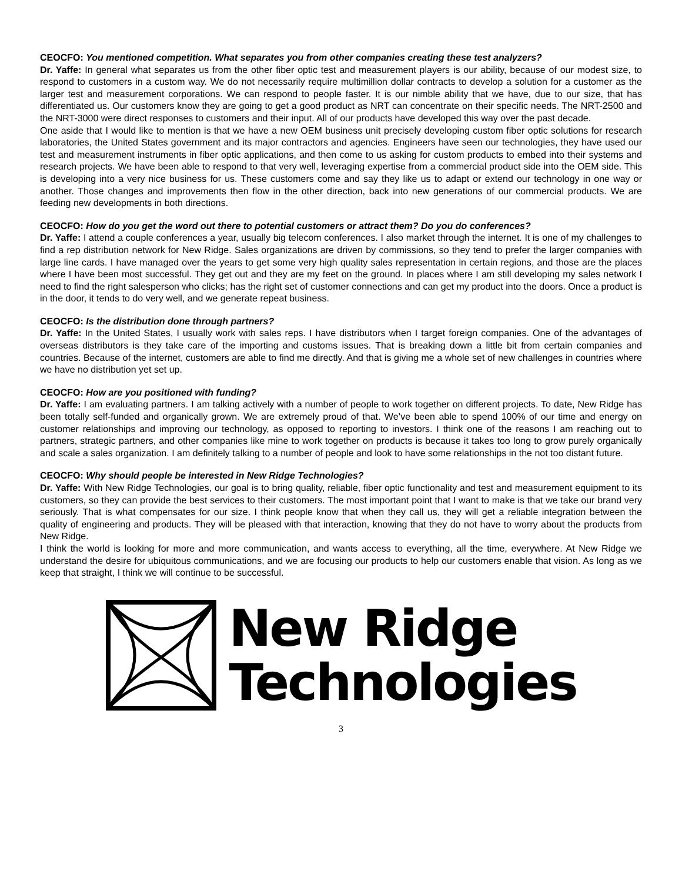CEOCFO: You mentioned competition. What separates you from other companies creating these test analyzers?
Dr. Yaffe: In general what separates us from the other fiber optic test and measurement players is our ability, because of our modest size, to respond to customers in a custom way. We do not necessarily require multimillion dollar contracts to develop a solution for a customer as the larger test and measurement corporations. We can respond to people faster. It is our nimble ability that we have, due to our size, that has differentiated us. Our customers know they are going to get a good product as NRT can concentrate on their specific needs. The NRT-2500 and the NRT-3000 were direct responses to customers and their input. All of our products have developed this way over the past decade.
One aside that I would like to mention is that we have a new OEM business unit precisely developing custom fiber optic solutions for research laboratories, the United States government and its major contractors and agencies. Engineers have seen our technologies, they have used our test and measurement instruments in fiber optic applications, and then come to us asking for custom products to embed into their systems and research projects. We have been able to respond to that very well, leveraging expertise from a commercial product side into the OEM side. This is developing into a very nice business for us. These customers come and say they like us to adapt or extend our technology in one way or another. Those changes and improvements then flow in the other direction, back into new generations of our commercial products. We are feeding new developments in both directions.
CEOCFO: How do you get the word out there to potential customers or attract them? Do you do conferences?
Dr. Yaffe: I attend a couple conferences a year, usually big telecom conferences. I also market through the internet. It is one of my challenges to find a rep distribution network for New Ridge. Sales organizations are driven by commissions, so they tend to prefer the larger companies with large line cards. I have managed over the years to get some very high quality sales representation in certain regions, and those are the places where I have been most successful. They get out and they are my feet on the ground. In places where I am still developing my sales network I need to find the right salesperson who clicks; has the right set of customer connections and can get my product into the doors. Once a product is in the door, it tends to do very well, and we generate repeat business.
CEOCFO: Is the distribution done through partners?
Dr. Yaffe: In the United States, I usually work with sales reps. I have distributors when I target foreign companies. One of the advantages of overseas distributors is they take care of the importing and customs issues. That is breaking down a little bit from certain companies and countries. Because of the internet, customers are able to find me directly. And that is giving me a whole set of new challenges in countries where we have no distribution yet set up.
CEOCFO: How are you positioned with funding?
Dr. Yaffe: I am evaluating partners. I am talking actively with a number of people to work together on different projects. To date, New Ridge has been totally self-funded and organically grown. We are extremely proud of that. We’ve been able to spend 100% of our time and energy on customer relationships and improving our technology, as opposed to reporting to investors. I think one of the reasons I am reaching out to partners, strategic partners, and other companies like mine to work together on products is because it takes too long to grow purely organically and scale a sales organization. I am definitely talking to a number of people and look to have some relationships in the not too distant future.
CEOCFO: Why should people be interested in New Ridge Technologies?
Dr. Yaffe: With New Ridge Technologies, our goal is to bring quality, reliable, fiber optic functionality and test and measurement equipment to its customers, so they can provide the best services to their customers. The most important point that I want to make is that we take our brand very seriously. That is what compensates for our size. I think people know that when they call us, they will get a reliable integration between the quality of engineering and products. They will be pleased with that interaction, knowing that they do not have to worry about the products from New Ridge.
I think the world is looking for more and more communication, and wants access to everything, all the time, everywhere. At New Ridge we understand the desire for ubiquitous communications, and we are focusing our products to help our customers enable that vision. As long as we keep that straight, I think we will continue to be successful.
New Ridge
Technologies
3